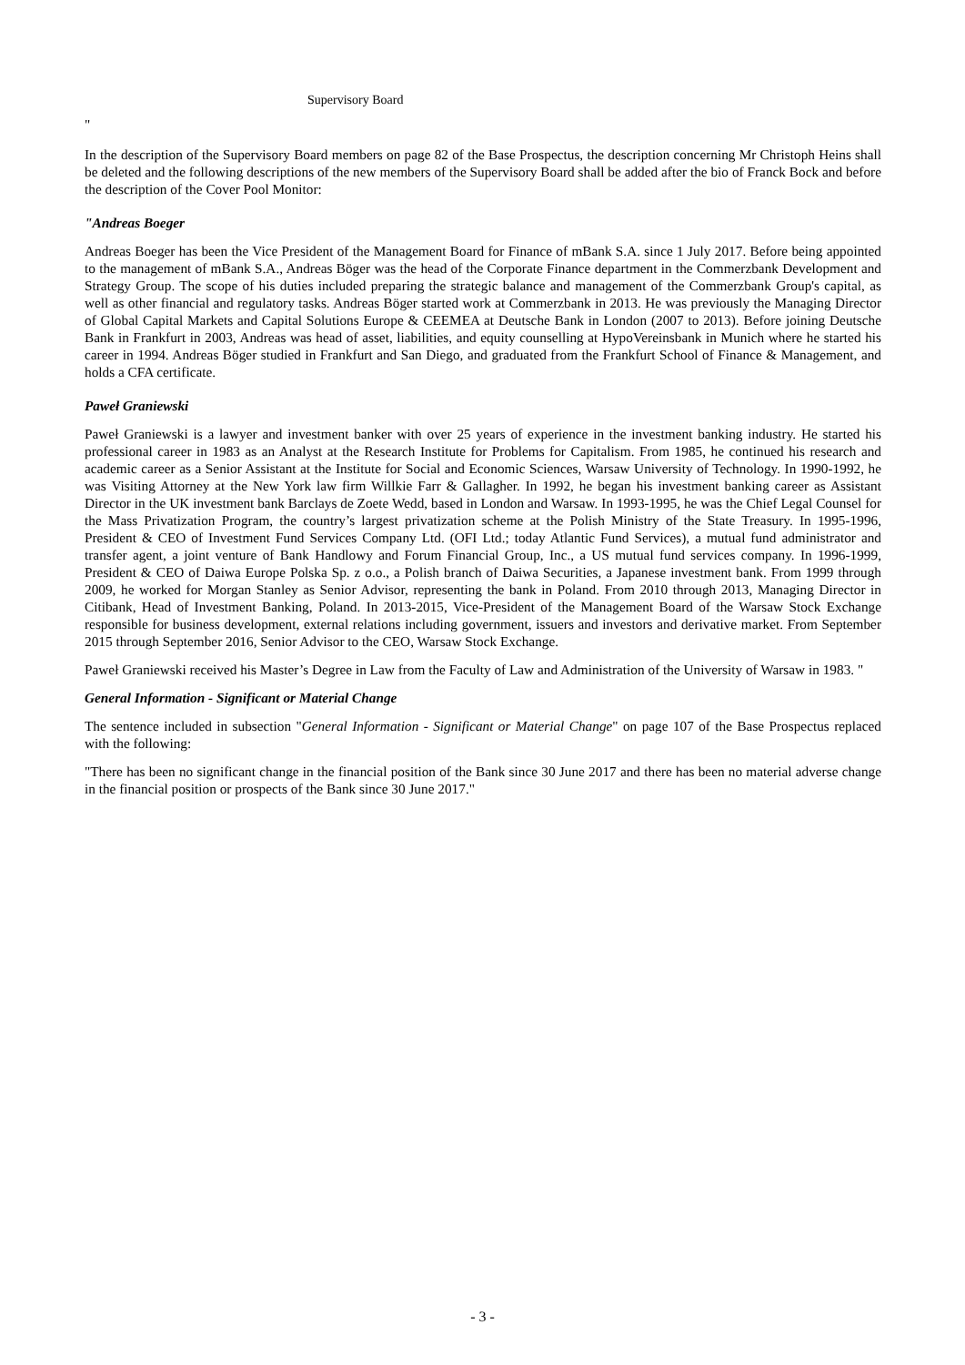Supervisory Board
"
In the description of the Supervisory Board members on page 82 of the Base Prospectus, the description concerning Mr Christoph Heins shall be deleted and the following descriptions of the new members of the Supervisory Board shall be added after the bio of Franck Bock and before the description of the Cover Pool Monitor:
"Andreas Boeger
Andreas Boeger has been the Vice President of the Management Board for Finance of mBank S.A. since 1 July 2017. Before being appointed to the management of mBank S.A., Andreas Böger was the head of the Corporate Finance department in the Commerzbank Development and Strategy Group. The scope of his duties included preparing the strategic balance and management of the Commerzbank Group's capital, as well as other financial and regulatory tasks. Andreas Böger started work at Commerzbank in 2013. He was previously the Managing Director of Global Capital Markets and Capital Solutions Europe & CEEMEA at Deutsche Bank in London (2007 to 2013). Before joining Deutsche Bank in Frankfurt in 2003, Andreas was head of asset, liabilities, and equity counselling at HypoVereinsbank in Munich where he started his career in 1994. Andreas Böger studied in Frankfurt and San Diego, and graduated from the Frankfurt School of Finance & Management, and holds a CFA certificate.
Paweł Graniewski
Paweł Graniewski is a lawyer and investment banker with over 25 years of experience in the investment banking industry. He started his professional career in 1983 as an Analyst at the Research Institute for Problems for Capitalism. From 1985, he continued his research and academic career as a Senior Assistant at the Institute for Social and Economic Sciences, Warsaw University of Technology. In 1990-1992, he was Visiting Attorney at the New York law firm Willkie Farr & Gallagher. In 1992, he began his investment banking career as Assistant Director in the UK investment bank Barclays de Zoete Wedd, based in London and Warsaw. In 1993-1995, he was the Chief Legal Counsel for the Mass Privatization Program, the country’s largest privatization scheme at the Polish Ministry of the State Treasury. In 1995-1996, President & CEO of Investment Fund Services Company Ltd. (OFI Ltd.; today Atlantic Fund Services), a mutual fund administrator and transfer agent, a joint venture of Bank Handlowy and Forum Financial Group, Inc., a US mutual fund services company. In 1996-1999, President & CEO of Daiwa Europe Polska Sp. z o.o., a Polish branch of Daiwa Securities, a Japanese investment bank. From 1999 through 2009, he worked for Morgan Stanley as Senior Advisor, representing the bank in Poland. From 2010 through 2013, Managing Director in Citibank, Head of Investment Banking, Poland. In 2013-2015, Vice-President of the Management Board of the Warsaw Stock Exchange responsible for business development, external relations including government, issuers and investors and derivative market. From September 2015 through September 2016, Senior Advisor to the CEO, Warsaw Stock Exchange.
Paweł Graniewski received his Master’s Degree in Law from the Faculty of Law and Administration of the University of Warsaw in 1983. "
General Information - Significant or Material Change
The sentence included in subsection "General Information - Significant or Material Change" on page 107 of the Base Prospectus replaced with the following:
"There has been no significant change in the financial position of the Bank since 30 June 2017 and there has been no material adverse change in the financial position or prospects of the Bank since 30 June 2017."
- 3 -